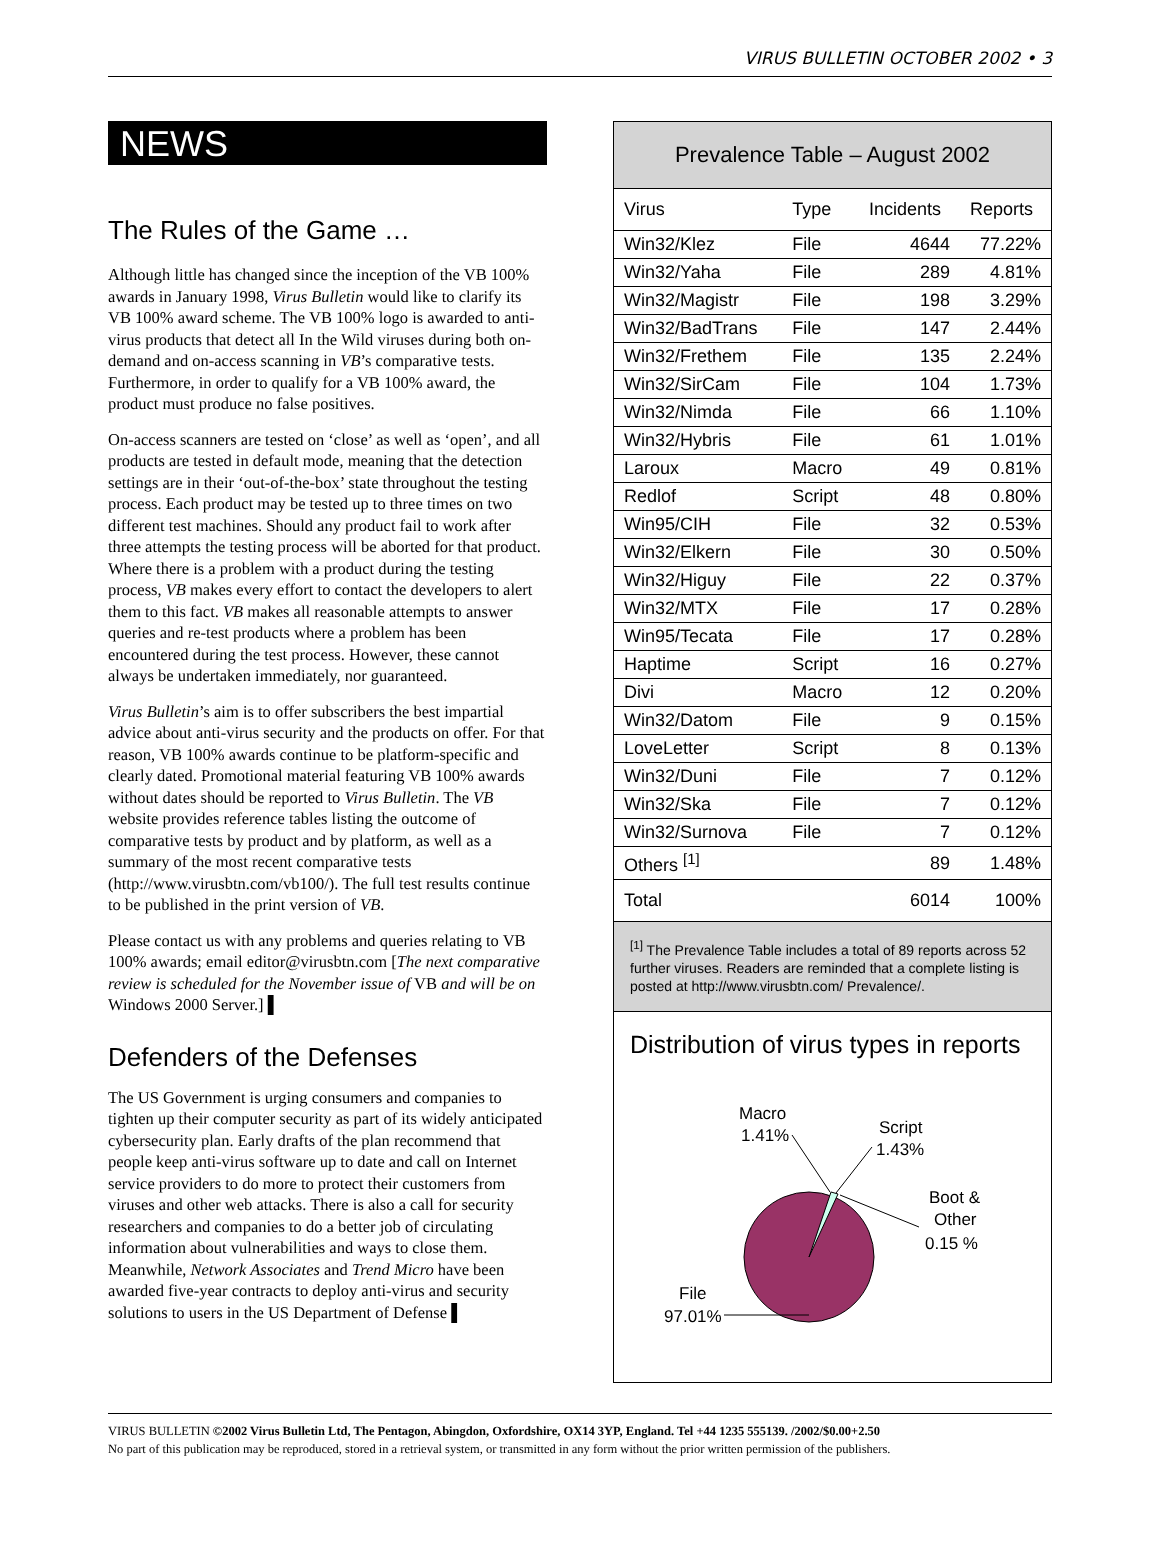VIRUS BULLETIN OCTOBER 2002 • 3
NEWS
The Rules of the Game …
Although little has changed since the inception of the VB 100% awards in January 1998, Virus Bulletin would like to clarify its VB 100% award scheme. The VB 100% logo is awarded to anti-virus products that detect all In the Wild viruses during both on-demand and on-access scanning in VB’s comparative tests. Furthermore, in order to qualify for a VB 100% award, the product must produce no false positives.
On-access scanners are tested on ‘close’ as well as ‘open’, and all products are tested in default mode, meaning that the detection settings are in their ‘out-of-the-box’ state throughout the testing process. Each product may be tested up to three times on two different test machines. Should any product fail to work after three attempts the testing process will be aborted for that product. Where there is a problem with a product during the testing process, VB makes every effort to contact the developers to alert them to this fact. VB makes all reasonable attempts to answer queries and re-test products where a problem has been encountered during the test process. However, these cannot always be undertaken immediately, nor guaranteed.
Virus Bulletin’s aim is to offer subscribers the best impartial advice about anti-virus security and the products on offer. For that reason, VB 100% awards continue to be platform-specific and clearly dated. Promotional material featuring VB 100% awards without dates should be reported to Virus Bulletin. The VB website provides reference tables listing the outcome of comparative tests by product and by platform, as well as a summary of the most recent comparative tests (http://www.virusbtn.com/vb100/). The full test results continue to be published in the print version of VB.
Please contact us with any problems and queries relating to VB 100% awards; email editor@virusbtn.com [The next comparative review is scheduled for the November issue of VB and will be on Windows 2000 Server.] ▌
Defenders of the Defenses
The US Government is urging consumers and companies to tighten up their computer security as part of its widely anticipated cybersecurity plan. Early drafts of the plan recommend that people keep anti-virus software up to date and call on Internet service providers to do more to protect their customers from viruses and other web attacks. There is also a call for security researchers and companies to do a better job of circulating information about vulnerabilities and ways to close them. Meanwhile, Network Associates and Trend Micro have been awarded five-year contracts to deploy anti-virus and security solutions to users in the US Department of Defense ▌
Prevalence Table – August 2002
| Virus | Type | Incidents | Reports |
| --- | --- | --- | --- |
| Win32/Klez | File | 4644 | 77.22% |
| Win32/Yaha | File | 289 | 4.81% |
| Win32/Magistr | File | 198 | 3.29% |
| Win32/BadTrans | File | 147 | 2.44% |
| Win32/Frethem | File | 135 | 2.24% |
| Win32/SirCam | File | 104 | 1.73% |
| Win32/Nimda | File | 66 | 1.10% |
| Win32/Hybris | File | 61 | 1.01% |
| Laroux | Macro | 49 | 0.81% |
| Redlof | Script | 48 | 0.80% |
| Win95/CIH | File | 32 | 0.53% |
| Win32/Elkern | File | 30 | 0.50% |
| Win32/Higuy | File | 22 | 0.37% |
| Win32/MTX | File | 17 | 0.28% |
| Win95/Tecata | File | 17 | 0.28% |
| Haptime | Script | 16 | 0.27% |
| Divi | Macro | 12 | 0.20% |
| Win32/Datom | File | 9 | 0.15% |
| LoveLetter | Script | 8 | 0.13% |
| Win32/Duni | File | 7 | 0.12% |
| Win32/Ska | File | 7 | 0.12% |
| Win32/Surnova | File | 7 | 0.12% |
| Others <sup>[1]</sup> | | 89 | 1.48% |
| Total | | 6014 | 100% |
<sup>[1]</sup> The Prevalence Table includes a total of 89 reports across 52 further viruses. Readers are reminded that a complete listing is posted at http://www.virusbtn.com/ Prevalence/.
Distribution of virus types in reports
Macro
1.41%
Script
1.43%
Boot &
Other
0.15 %
File
97.01%
VIRUS BULLETIN ©2002 Virus Bulletin Ltd, The Pentagon, Abingdon, Oxfordshire, OX14 3YP, England. Tel +44 1235 555139. /2002/$0.00+2.50
No part of this publication may be reproduced, stored in a retrieval system, or transmitted in any form without the prior written permission of the publishers.